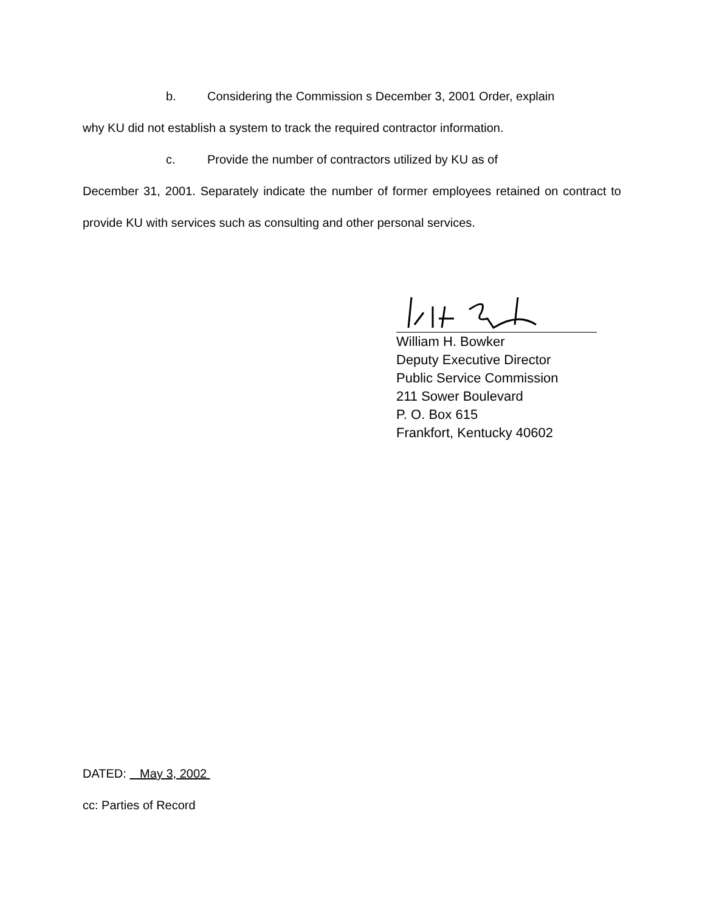b. Considering the Commission s December 3, 2001 Order, explain
why KU did not establish a system to track the required contractor information.
c. Provide the number of contractors utilized by KU as of
December 31, 2001. Separately indicate the number of former employees retained on contract to provide KU with services such as consulting and other personal services.
William H. Bowker
Deputy Executive Director
Public Service Commission
211 Sower Boulevard
P. O. Box 615
Frankfort, Kentucky 40602
DATED: May 3, 2002
cc: Parties of Record